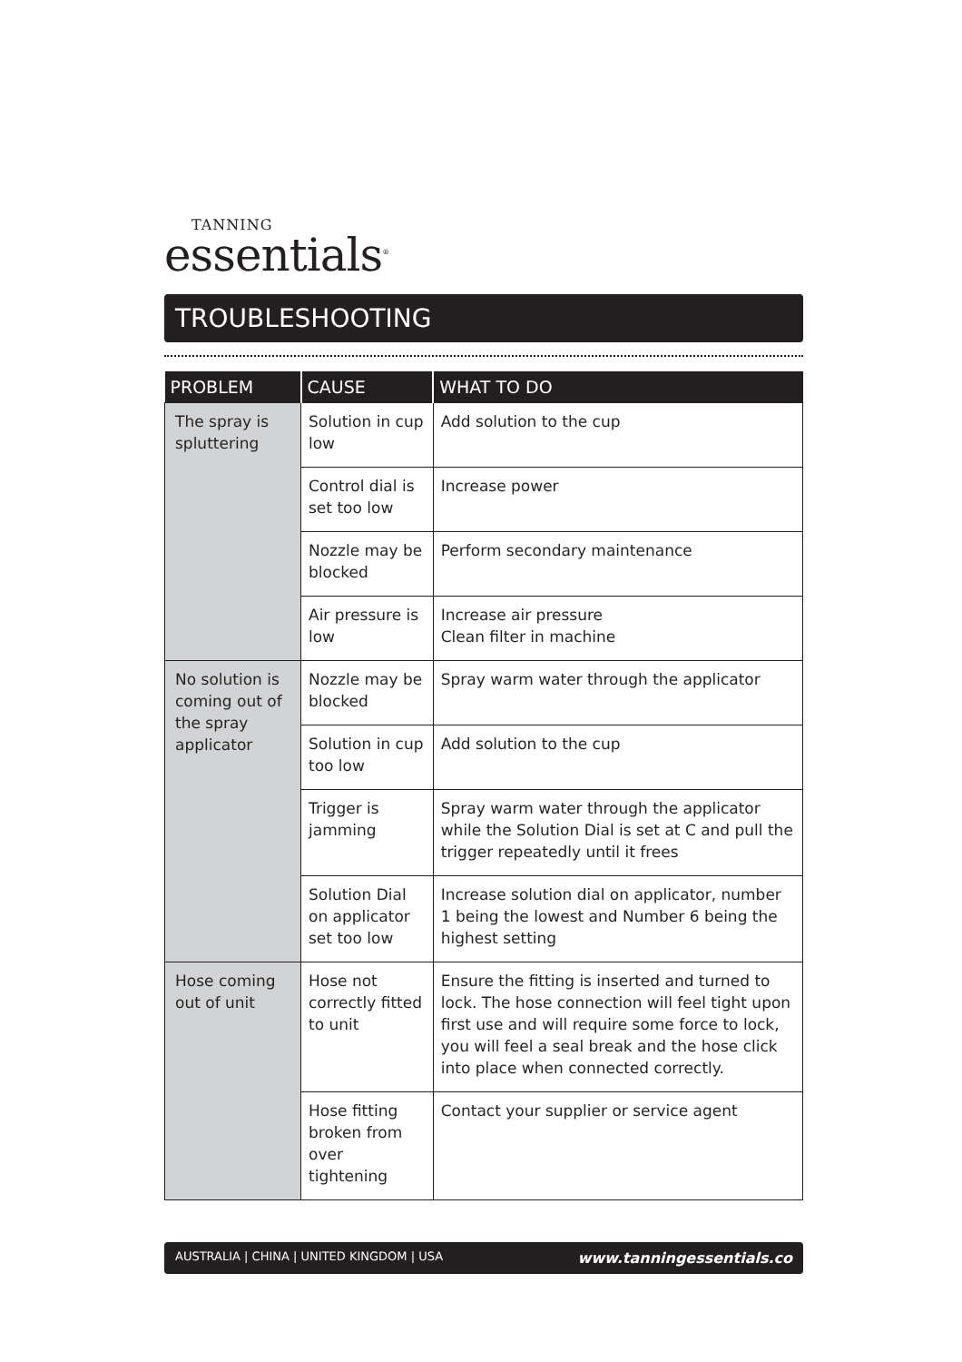TANNING
essentials<sup>®</sup>
TROUBLESHOOTING
| PROBLEM | CAUSE | WHAT TO DO |
| --- | --- | --- |
| The spray is spluttering | Solution in cup low | Add solution to the cup |
| | Control dial is set too low | Increase power |
| | Nozzle may be blocked | Perform secondary maintenance |
| | Air pressure is low | Increase air pressure Clean filter in machine |
| No solution is coming out of the spray applicator | Nozzle may be blocked | Spray warm water through the applicator |
| | Solution in cup too low | Add solution to the cup |
| | Trigger is jamming | Spray warm water through the applicator while the Solution Dial is set at C and pull the trigger repeatedly until it frees |
| | Solution Dial on applicator set too low | Increase solution dial on applicator, number 1 being the lowest and Number 6 being the highest setting |
| Hose coming out of unit | Hose not correctly fitted to unit | Ensure the fitting is inserted and turned to lock. The hose connection will feel tight upon first use and will require some force to lock, you will feel a seal break and the hose click into place when connected correctly. |
| | Hose fitting broken from over tightening | Contact your supplier or service agent |
AUSTRALIA | CHINA | UNITED KINGDOM | USA www.tanningessentials.co